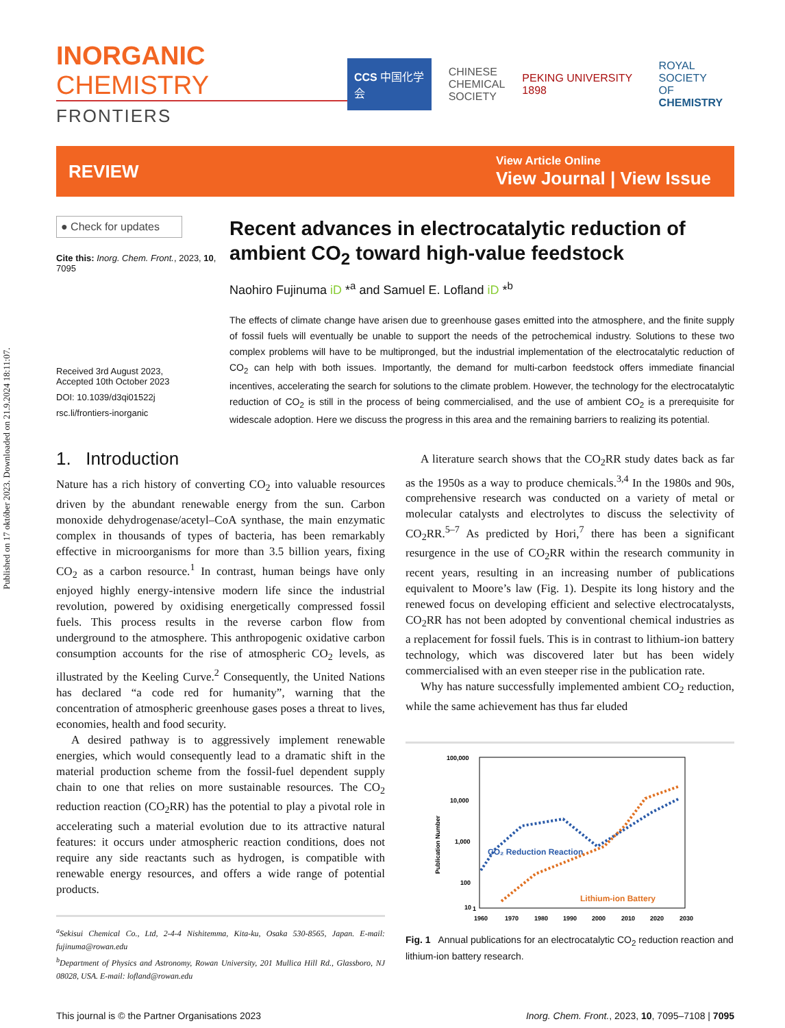Published on 17 október 2023. Downloaded on 21.9.2024 18:11:07.
INORGANIC CHEMISTRY
FRONTIERS
CCS 中国化学会 CHINESE
CHEMICAL
SOCIETY PEKING UNIVERSITY 1898 ROYAL SOCIETY
OF CHEMISTRY
REVIEW
View Article Online
View Journal | View Issue
● Check for updates
Cite this: Inorg. Chem. Front., 2023, 10, 7095
Received 3rd August 2023,
Accepted 10th October 2023
DOI: 10.1039/d3qi01522j
rsc.li/frontiers-inorganic
Recent advances in electrocatalytic reduction of ambient CO<sub>2</sub> toward high-value feedstock
Naohiro Fujinuma iD *<sup>a</sup> and Samuel E. Lofland iD *<sup>b</sup>
The effects of climate change have arisen due to greenhouse gases emitted into the atmosphere, and the finite supply of fossil fuels will eventually be unable to support the needs of the petrochemical industry. Solutions to these two complex problems will have to be multipronged, but the industrial implementation of the electrocatalytic reduction of CO<sub>2</sub> can help with both issues. Importantly, the demand for multi-carbon feedstock offers immediate financial incentives, accelerating the search for solutions to the climate problem. However, the technology for the electrocatalytic reduction of CO<sub>2</sub> is still in the process of being commercialised, and the use of ambient CO<sub>2</sub> is a prerequisite for widescale adoption. Here we discuss the progress in this area and the remaining barriers to realizing its potential.
1. Introduction
Nature has a rich history of converting CO<sub>2</sub> into valuable resources driven by the abundant renewable energy from the sun. Carbon monoxide dehydrogenase/acetyl–CoA synthase, the main enzymatic complex in thousands of types of bacteria, has been remarkably effective in microorganisms for more than 3.5 billion years, fixing CO<sub>2</sub> as a carbon resource.<sup>1</sup> In contrast, human beings have only enjoyed highly energy-intensive modern life since the industrial revolution, powered by oxidising energetically compressed fossil fuels. This process results in the reverse carbon flow from underground to the atmosphere. This anthropogenic oxidative carbon consumption accounts for the rise of atmospheric CO<sub>2</sub> levels, as illustrated by the Keeling Curve.<sup>2</sup> Consequently, the United Nations has declared “a code red for humanity”, warning that the concentration of atmospheric greenhouse gases poses a threat to lives, economies, health and food security.
A desired pathway is to aggressively implement renewable energies, which would consequently lead to a dramatic shift in the material production scheme from the fossil-fuel dependent supply chain to one that relies on more sustainable resources. The CO<sub>2</sub> reduction reaction (CO<sub>2</sub>RR) has the potential to play a pivotal role in accelerating such a material evolution due to its attractive natural features: it occurs under atmospheric reaction conditions, does not require any side reactants such as hydrogen, is compatible with renewable energy resources, and offers a wide range of potential products.
<sup>a</sup> Sekisui Chemical Co., Ltd, 2-4-4 Nishitemma, Kita-ku, Osaka 530-8565, Japan. E-mail: fujinuma@rowan.edu
<sup>b</sup> Department of Physics and Astronomy, Rowan University, 201 Mullica Hill Rd., Glassboro, NJ 08028, USA. E-mail: lofland@rowan.edu
A literature search shows that the CO<sub>2</sub>RR study dates back as far as the 1950s as a way to produce chemicals.<sup>3,4</sup> In the 1980s and 90s, comprehensive research was conducted on a variety of metal or molecular catalysts and electrolytes to discuss the selectivity of CO<sub>2</sub>RR.<sup>5–7</sup> As predicted by Hori,<sup>7</sup> there has been a significant resurgence in the use of CO<sub>2</sub>RR within the research community in recent years, resulting in an increasing number of publications equivalent to Moore’s law (Fig. 1). Despite its long history and the renewed focus on developing efficient and selective electrocatalysts, CO<sub>2</sub>RR has not been adopted by conventional chemical industries as a replacement for fossil fuels. This is in contrast to lithium-ion battery technology, which was discovered later but has been widely commercialised with an even steeper rise in the publication rate.
Why has nature successfully implemented ambient CO<sub>2</sub> reduction, while the same achievement has thus far eluded
100,000
10,000
1,000
100
10
1
1960
1970
1980
1990
2000
2010
2020
2030
Publication Number
CO₂ Reduction Reaction
Lithium-ion Battery
Fig. 1 Annual publications for an electrocatalytic CO<sub>2</sub> reduction reaction and lithium-ion battery research.
This journal is © the Partner Organisations 2023 Inorg. Chem. Front., 2023, 10, 7095–7108 | 7095